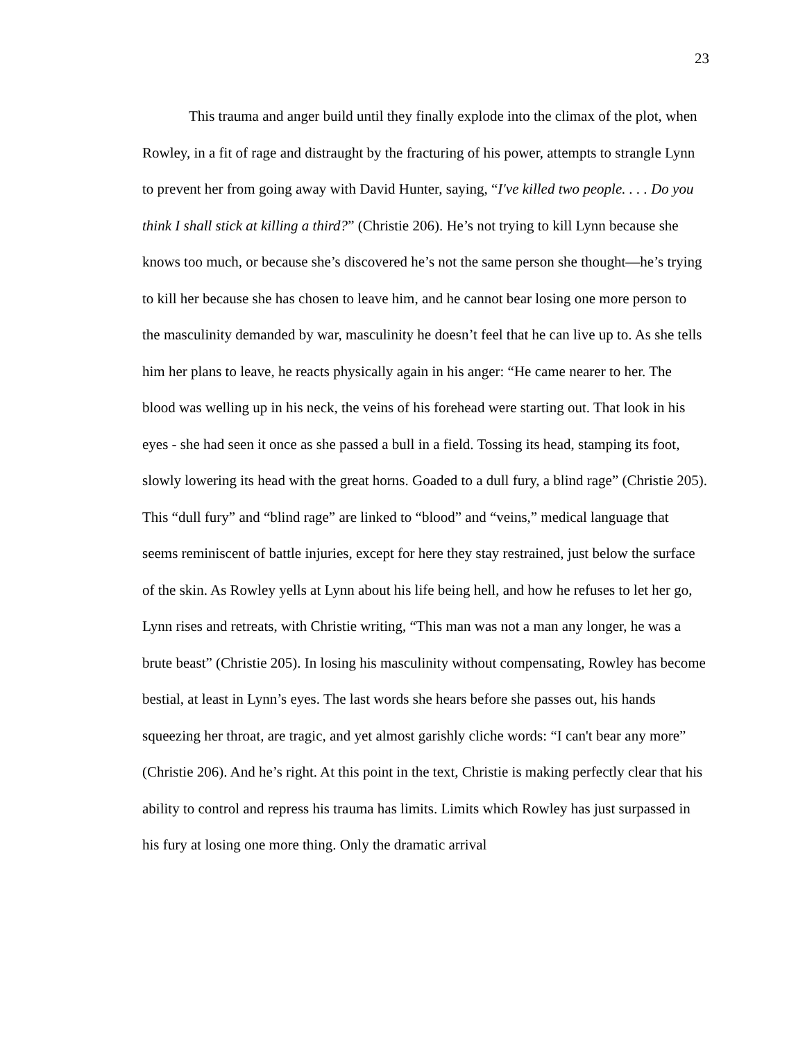23
This trauma and anger build until they finally explode into the climax of the plot, when Rowley, in a fit of rage and distraught by the fracturing of his power, attempts to strangle Lynn to prevent her from going away with David Hunter, saying, “I've killed two people. . . . Do you think I shall stick at killing a third?” (Christie 206). He’s not trying to kill Lynn because she knows too much, or because she’s discovered he’s not the same person she thought—he’s trying to kill her because she has chosen to leave him, and he cannot bear losing one more person to the masculinity demanded by war, masculinity he doesn’t feel that he can live up to. As she tells him her plans to leave, he reacts physically again in his anger: “He came nearer to her. The blood was welling up in his neck, the veins of his forehead were starting out. That look in his eyes - she had seen it once as she passed a bull in a field. Tossing its head, stamping its foot, slowly lowering its head with the great horns. Goaded to a dull fury, a blind rage” (Christie 205). This “dull fury” and “blind rage” are linked to “blood” and “veins,” medical language that seems reminiscent of battle injuries, except for here they stay restrained, just below the surface of the skin. As Rowley yells at Lynn about his life being hell, and how he refuses to let her go, Lynn rises and retreats, with Christie writing, “This man was not a man any longer, he was a brute beast” (Christie 205). In losing his masculinity without compensating, Rowley has become bestial, at least in Lynn’s eyes. The last words she hears before she passes out, his hands squeezing her throat, are tragic, and yet almost garishly cliche words: “I can't bear any more” (Christie 206). And he’s right. At this point in the text, Christie is making perfectly clear that his ability to control and repress his trauma has limits. Limits which Rowley has just surpassed in his fury at losing one more thing. Only the dramatic arrival